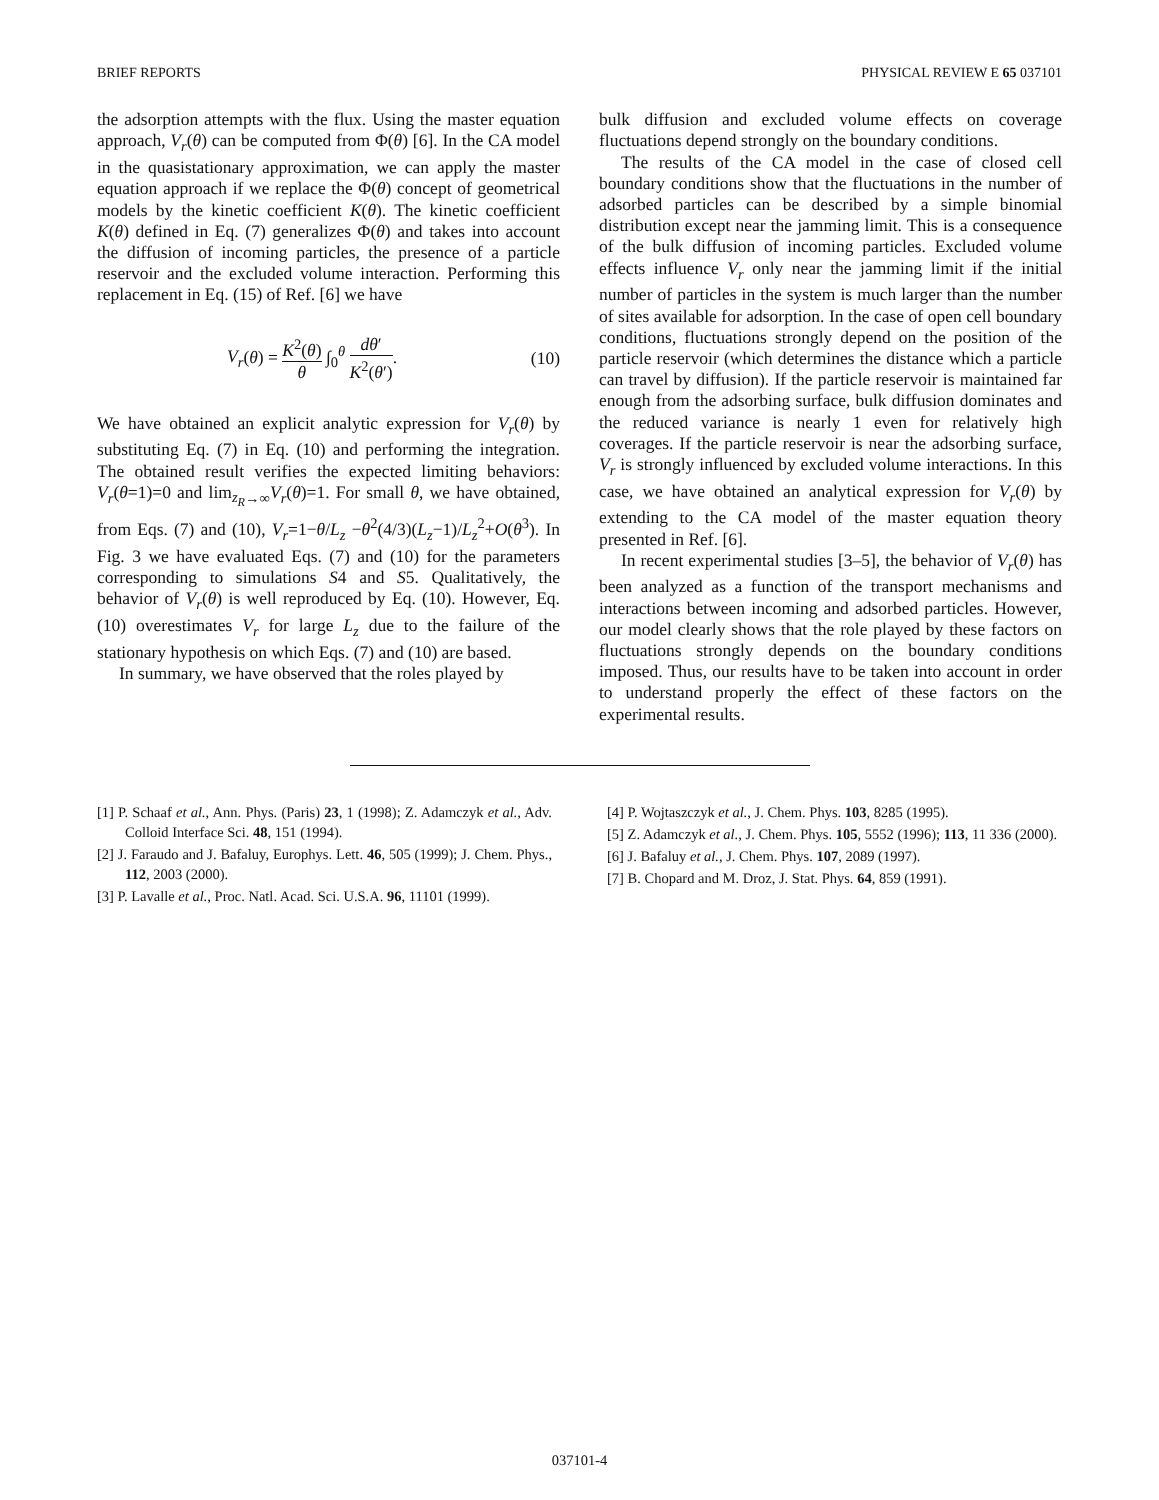BRIEF REPORTS PHYSICAL REVIEW E 65 037101
the adsorption attempts with the flux. Using the master equation approach, V<sub>r</sub>(θ) can be computed from Φ(θ) [6]. In the CA model in the quasistationary approximation, we can apply the master equation approach if we replace the Φ(θ) concept of geometrical models by the kinetic coefficient K(θ). The kinetic coefficient K(θ) defined in Eq. (7) generalizes Φ(θ) and takes into account the diffusion of incoming particles, the presence of a particle reservoir and the excluded volume interaction. Performing this replacement in Eq. (15) of Ref. [6] we have
V<sub>r</sub>(θ) = K<sup>2</sup>(θ) θ ∫<sub>0</sub><sup>θ</sup> dθ′ K<sup>2</sup>(θ′). (10)
We have obtained an explicit analytic expression for V<sub>r</sub>(θ) by substituting Eq. (7) in Eq. (10) and performing the integration. The obtained result verifies the expected limiting behaviors: V<sub>r</sub>(θ=1)=0 and lim<sub>z<sub>R</sub>→∞</sub>V<sub>r</sub>(θ)=1. For small θ, we have obtained, from Eqs. (7) and (10), V<sub>r</sub>=1−θ/L<sub>z</sub> −θ<sup>2</sup>(4/3)(L<sub>z</sub>−1)/L<sub>z</sub><sup>2</sup>+O(θ<sup>3</sup>). In Fig. 3 we have evaluated Eqs. (7) and (10) for the parameters corresponding to simulations S4 and S5. Qualitatively, the behavior of V<sub>r</sub>(θ) is well reproduced by Eq. (10). However, Eq. (10) overestimates V<sub>r</sub> for large L<sub>z</sub> due to the failure of the stationary hypothesis on which Eqs. (7) and (10) are based.
In summary, we have observed that the roles played by
bulk diffusion and excluded volume effects on coverage fluctuations depend strongly on the boundary conditions.
The results of the CA model in the case of closed cell boundary conditions show that the fluctuations in the number of adsorbed particles can be described by a simple binomial distribution except near the jamming limit. This is a consequence of the bulk diffusion of incoming particles. Excluded volume effects influence V<sub>r</sub> only near the jamming limit if the initial number of particles in the system is much larger than the number of sites available for adsorption. In the case of open cell boundary conditions, fluctuations strongly depend on the position of the particle reservoir (which determines the distance which a particle can travel by diffusion). If the particle reservoir is maintained far enough from the adsorbing surface, bulk diffusion dominates and the reduced variance is nearly 1 even for relatively high coverages. If the particle reservoir is near the adsorbing surface, V<sub>r</sub> is strongly influenced by excluded volume interactions. In this case, we have obtained an analytical expression for V<sub>r</sub>(θ) by extending to the CA model of the master equation theory presented in Ref. [6].
In recent experimental studies [3–5], the behavior of V<sub>r</sub>(θ) has been analyzed as a function of the transport mechanisms and interactions between incoming and adsorbed particles. However, our model clearly shows that the role played by these factors on fluctuations strongly depends on the boundary conditions imposed. Thus, our results have to be taken into account in order to understand properly the effect of these factors on the experimental results.
[1] P. Schaaf et al., Ann. Phys. (Paris) 23, 1 (1998); Z. Adamczyk et al., Adv. Colloid Interface Sci. 48, 151 (1994).
[2] J. Faraudo and J. Bafaluy, Europhys. Lett. 46, 505 (1999); J. Chem. Phys., 112, 2003 (2000).
[3] P. Lavalle et al., Proc. Natl. Acad. Sci. U.S.A. 96, 11101 (1999).
[4] P. Wojtaszczyk et al., J. Chem. Phys. 103, 8285 (1995).
[5] Z. Adamczyk et al., J. Chem. Phys. 105, 5552 (1996); 113, 11 336 (2000).
[6] J. Bafaluy et al., J. Chem. Phys. 107, 2089 (1997).
[7] B. Chopard and M. Droz, J. Stat. Phys. 64, 859 (1991).
037101-4